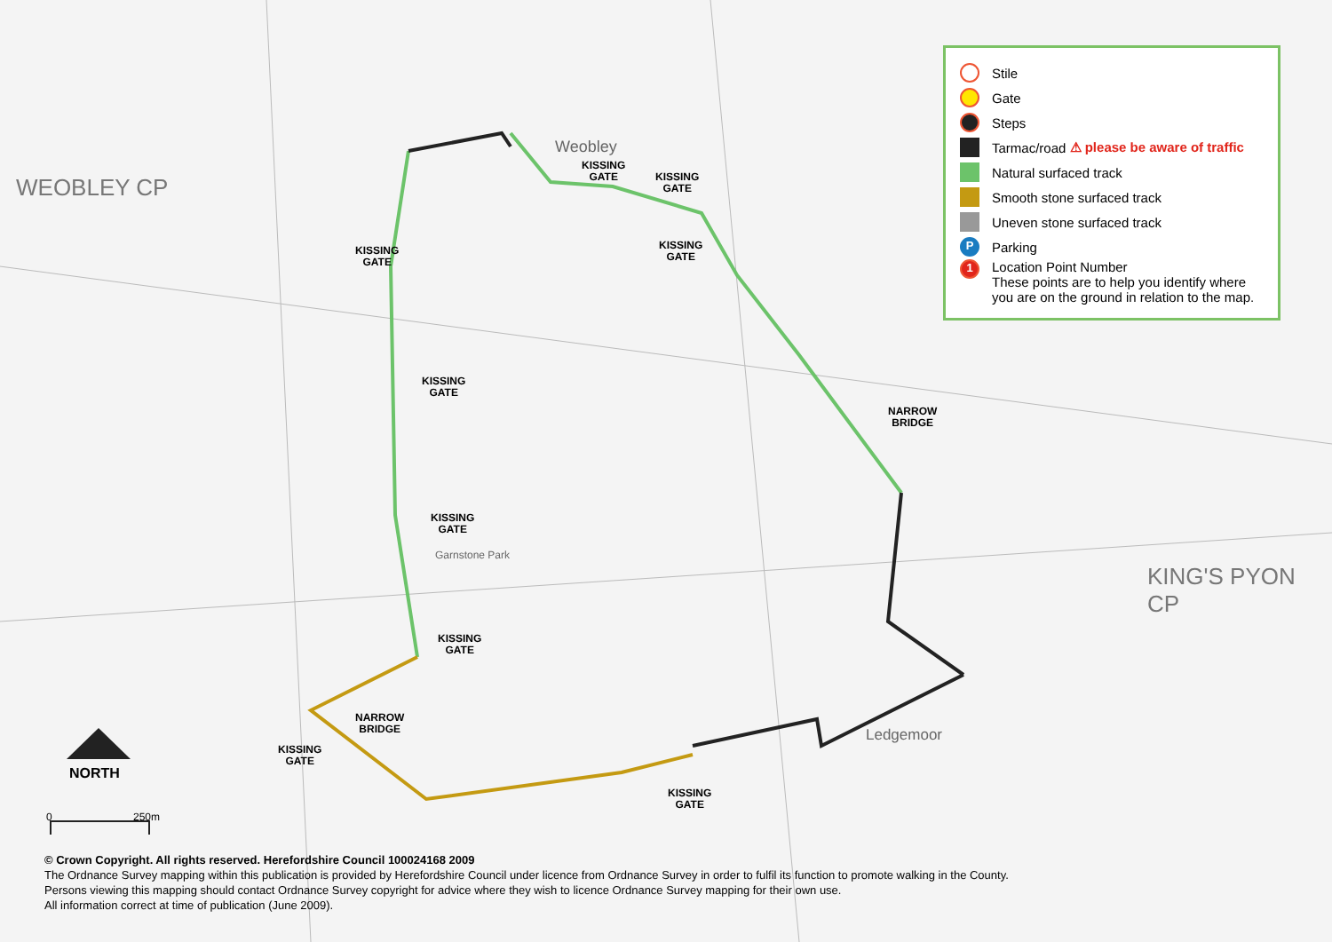0
250m
KISSING
GATE
KISSING
GATE
KISSING
GATE
KISSING
GATE
KISSING
GATE
KISSING
GATE
KISSING
GATE
NARROW
BRIDGE
NARROW
BRIDGE
KISSING
GATE
KISSING
GATE
WEOBLEY CP
KING'S PYON CP
Weobley
Ledgemoor
Garnstone Park
NORTH
Stile
Gate
Steps
Tarmac/road ⚠ please be aware of traffic
Natural surfaced track
Smooth stone surfaced track
Uneven stone surfaced track
P
Parking
1
Location Point Number
These points are to help you identify where you are on the ground in relation to the map.
© Crown Copyright. All rights reserved. Herefordshire Council 100024168 2009
The Ordnance Survey mapping within this publication is provided by Herefordshire Council under licence from Ordnance Survey in order to fulfil its function to promote walking in the County.
Persons viewing this mapping should contact Ordnance Survey copyright for advice where they wish to licence Ordnance Survey mapping for their own use.
All information correct at time of publication (June 2009).